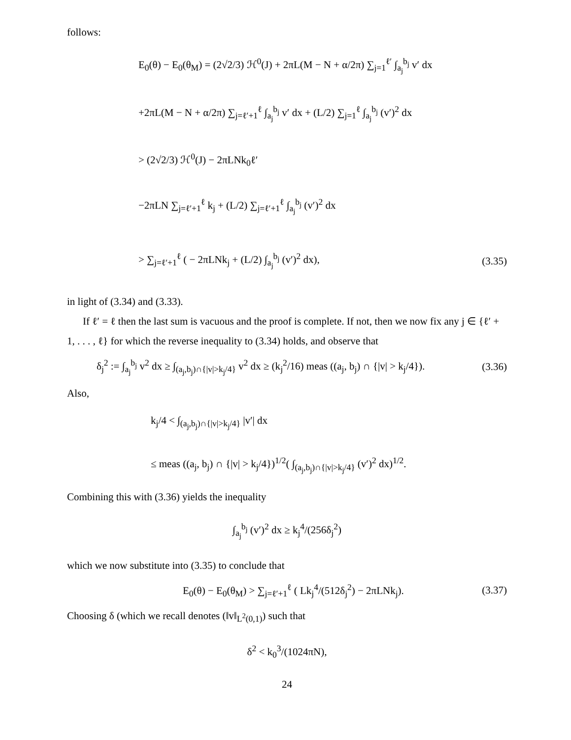follows:
E<sub>0</sub>(θ) − E<sub>0</sub>(θ<sub>M</sub>) = (2√2/3) ℋ<sup>0</sup>(J) + 2πL(M − N + α/2π) ∑<sub>j=1</sub><sup>ℓ′</sup> ∫<sub>a<sub>j</sub></sub><sup>b<sub>j</sub></sup> v′ dx
+2πL(M − N + α/2π) ∑<sub>j=ℓ′+1</sub><sup>ℓ</sup> ∫<sub>a<sub>j</sub></sub><sup>b<sub>j</sub></sup> v′ dx + (L/2) ∑<sub>j=1</sub><sup>ℓ</sup> ∫<sub>a<sub>j</sub></sub><sup>b<sub>j</sub></sup> (v′)<sup>2</sup> dx
> (2√2/3) ℋ<sup>0</sup>(J) − 2πLNk<sub>0</sub>ℓ′
−2πLN ∑<sub>j=ℓ′+1</sub><sup>ℓ</sup> k<sub>j</sub> + (L/2) ∑<sub>j=ℓ′+1</sub><sup>ℓ</sup> ∫<sub>a<sub>j</sub></sub><sup>b<sub>j</sub></sup> (v′)<sup>2</sup> dx
> ∑<sub>j=ℓ′+1</sub><sup>ℓ</sup> ( − 2πLNk<sub>j</sub> + (L/2) ∫<sub>a<sub>j</sub></sub><sup>b<sub>j</sub></sup> (v′)<sup>2</sup> dx), (3.35)
in light of (3.34) and (3.33).
If ℓ′ = ℓ then the last sum is vacuous and the proof is complete. If not, then we now fix any j ∈ {ℓ′ + 1, . . . , ℓ} for which the reverse inequality to (3.34) holds, and observe that
δ<sub>j</sub><sup>2</sup> := ∫<sub>a<sub>j</sub></sub><sup>b<sub>j</sub></sup> v<sup>2</sup> dx ≥ ∫<sub>(a<sub>j</sub>,b<sub>j</sub>)∩{|v|>k<sub>j</sub>/4}</sub> v<sup>2</sup> dx ≥ (k<sub>j</sub><sup>2</sup>/16) meas ((a<sub>j</sub>, b<sub>j</sub>) ∩ {|v| > k<sub>j</sub>/4}). (3.36)
Also,
k<sub>j</sub>/4 < ∫<sub>(a<sub>j</sub>,b<sub>j</sub>)∩{|v|>k<sub>j</sub>/4}</sub> |v′| dx
≤ meas ((a<sub>j</sub>, b<sub>j</sub>) ∩ {|v| > k<sub>j</sub>/4})<sup>1/2</sup>( ∫<sub>(a<sub>j</sub>,b<sub>j</sub>)∩{|v|>k<sub>j</sub>/4}</sub> (v′)<sup>2</sup> dx)<sup>1/2</sup>.
Combining this with (3.36) yields the inequality
∫<sub>a<sub>j</sub></sub><sup>b<sub>j</sub></sup> (v′)<sup>2</sup> dx ≥ k<sub>j</sub><sup>4</sup>/(256δ<sub>j</sub><sup>2</sup>)
which we now substitute into (3.35) to conclude that
E<sub>0</sub>(θ) − E<sub>0</sub>(θ<sub>M</sub>) > ∑<sub>j=ℓ′+1</sub><sup>ℓ</sup> ( Lk<sub>j</sub><sup>4</sup>/(512δ<sub>j</sub><sup>2</sup>) − 2πLNk<sub>j</sub>). (3.37)
Choosing δ (which we recall denotes (‖v‖<sub>L<sup>2</sup>(0,1)</sub>) such that
δ<sup>2</sup> < k<sub>0</sub><sup>3</sup>/(1024πN),
24